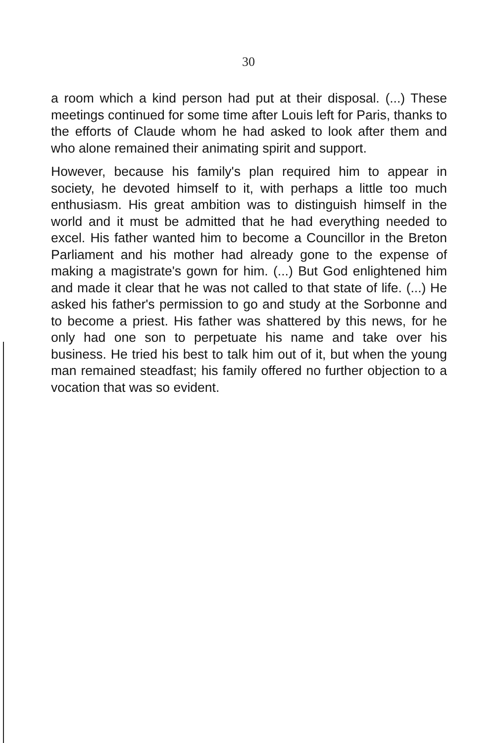30
a room which a kind person had put at their disposal. (...) These meetings continued for some time after Louis left for Paris, thanks to the efforts of Claude whom he had asked to look after them and who alone remained their animating spirit and support.
However, because his family's plan required him to appear in society, he devoted himself to it, with perhaps a little too much enthusiasm. His great ambition was to distinguish himself in the world and it must be admitted that he had everything needed to excel. His father wanted him to become a Councillor in the Breton Parliament and his mother had already gone to the expense of making a magistrate's gown for him. (...) But God enlightened him and made it clear that he was not called to that state of life. (...) He asked his father's permission to go and study at the Sorbonne and to become a priest. His father was shattered by this news, for he only had one son to perpetuate his name and take over his business. He tried his best to talk him out of it, but when the young man remained steadfast; his family offered no further objection to a vocation that was so evident.